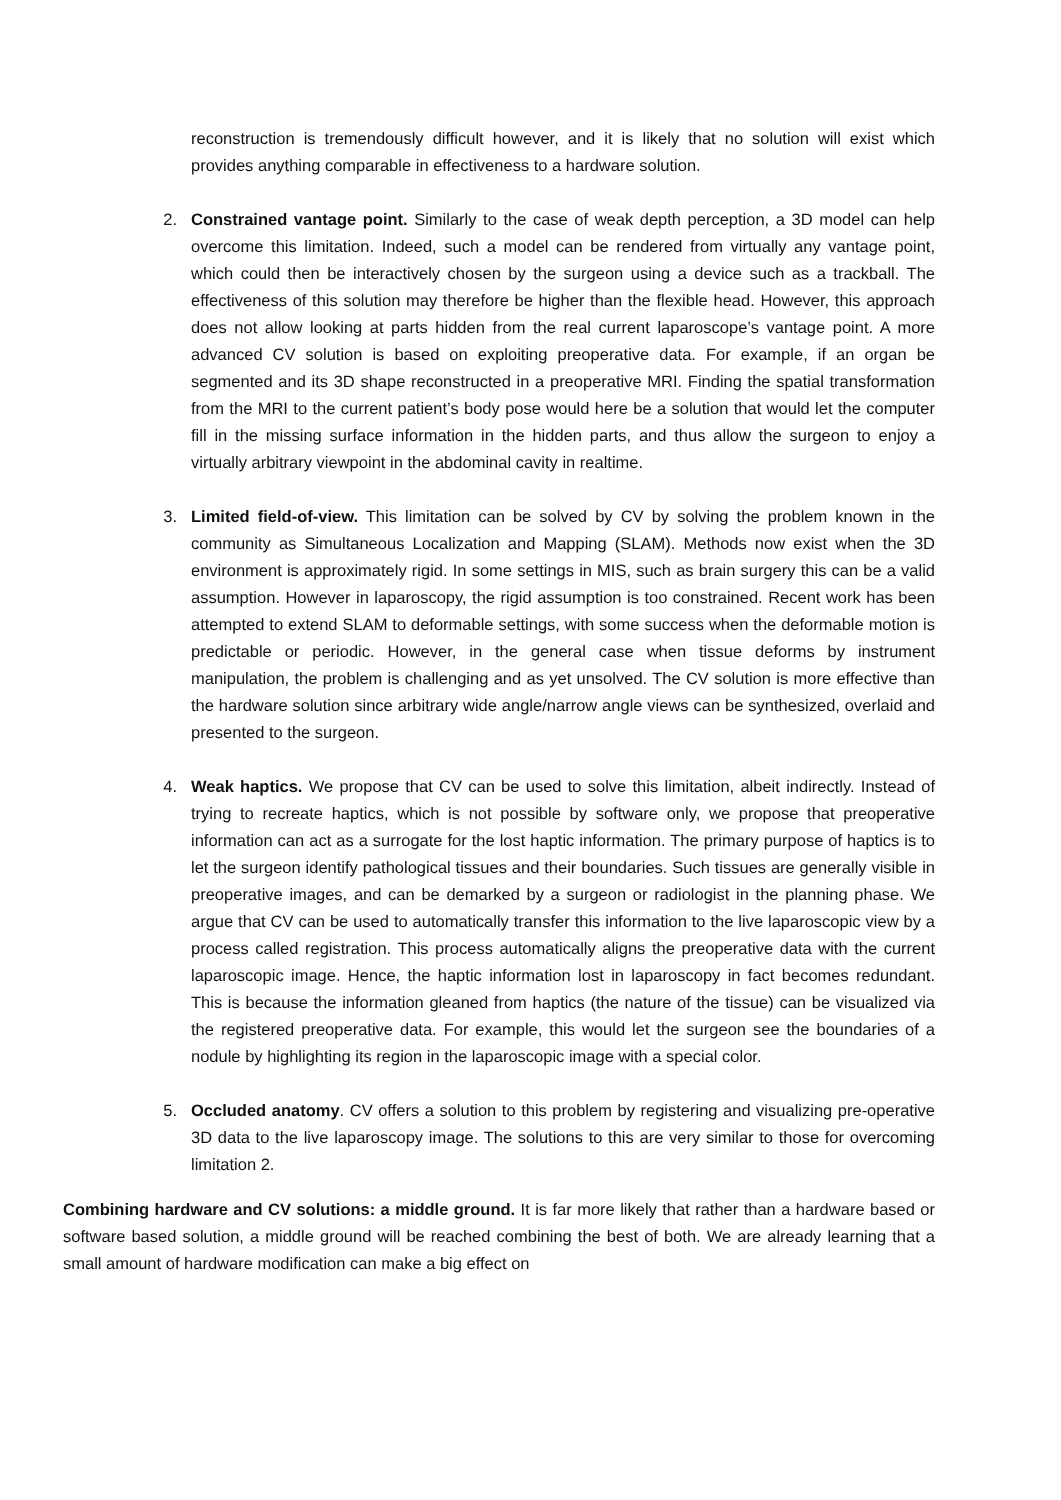reconstruction is tremendously difficult however, and it is likely that no solution will exist which provides anything comparable in effectiveness to a hardware solution.
2. Constrained vantage point. Similarly to the case of weak depth perception, a 3D model can help overcome this limitation. Indeed, such a model can be rendered from virtually any vantage point, which could then be interactively chosen by the surgeon using a device such as a trackball. The effectiveness of this solution may therefore be higher than the flexible head. However, this approach does not allow looking at parts hidden from the real current laparoscope’s vantage point. A more advanced CV solution is based on exploiting preoperative data. For example, if an organ be segmented and its 3D shape reconstructed in a preoperative MRI. Finding the spatial transformation from the MRI to the current patient’s body pose would here be a solution that would let the computer fill in the missing surface information in the hidden parts, and thus allow the surgeon to enjoy a virtually arbitrary viewpoint in the abdominal cavity in realtime.
3. Limited field-of-view. This limitation can be solved by CV by solving the problem known in the community as Simultaneous Localization and Mapping (SLAM). Methods now exist when the 3D environment is approximately rigid. In some settings in MIS, such as brain surgery this can be a valid assumption. However in laparoscopy, the rigid assumption is too constrained. Recent work has been attempted to extend SLAM to deformable settings, with some success when the deformable motion is predictable or periodic. However, in the general case when tissue deforms by instrument manipulation, the problem is challenging and as yet unsolved. The CV solution is more effective than the hardware solution since arbitrary wide angle/narrow angle views can be synthesized, overlaid and presented to the surgeon.
4. Weak haptics. We propose that CV can be used to solve this limitation, albeit indirectly. Instead of trying to recreate haptics, which is not possible by software only, we propose that preoperative information can act as a surrogate for the lost haptic information. The primary purpose of haptics is to let the surgeon identify pathological tissues and their boundaries. Such tissues are generally visible in preoperative images, and can be demarked by a surgeon or radiologist in the planning phase. We argue that CV can be used to automatically transfer this information to the live laparoscopic view by a process called registration. This process automatically aligns the preoperative data with the current laparoscopic image. Hence, the haptic information lost in laparoscopy in fact becomes redundant. This is because the information gleaned from haptics (the nature of the tissue) can be visualized via the registered preoperative data. For example, this would let the surgeon see the boundaries of a nodule by highlighting its region in the laparoscopic image with a special color.
5. Occluded anatomy. CV offers a solution to this problem by registering and visualizing pre-operative 3D data to the live laparoscopy image. The solutions to this are very similar to those for overcoming limitation 2.
Combining hardware and CV solutions: a middle ground. It is far more likely that rather than a hardware based or software based solution, a middle ground will be reached combining the best of both. We are already learning that a small amount of hardware modification can make a big effect on